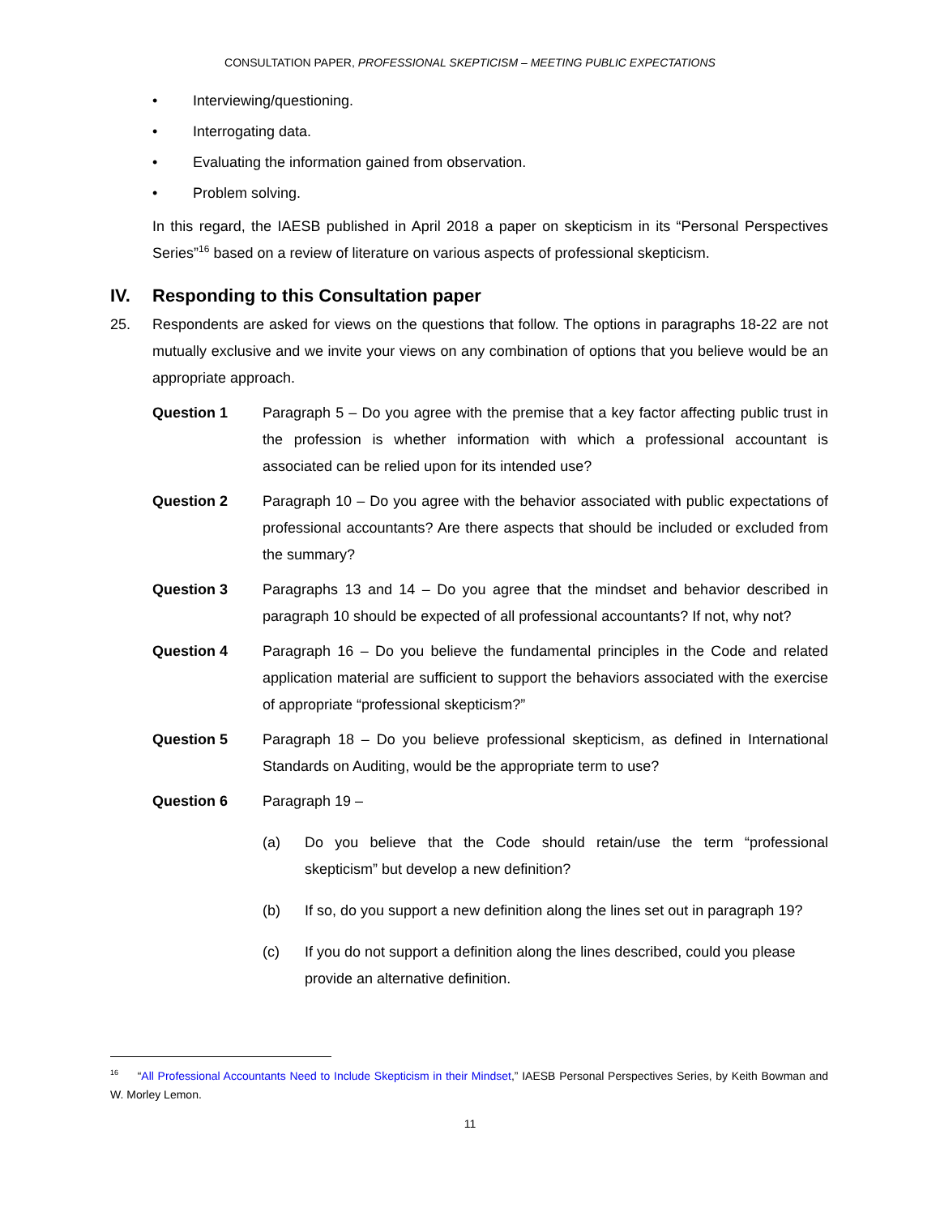CONSULTATION PAPER, PROFESSIONAL SKEPTICISM – MEETING PUBLIC EXPECTATIONS
• Interviewing/questioning.
• Interrogating data.
• Evaluating the information gained from observation.
• Problem solving.
In this regard, the IAESB published in April 2018 a paper on skepticism in its “Personal Perspectives Series”<sup>16</sup> based on a review of literature on various aspects of professional skepticism.
IV. Responding to this Consultation paper
25. Respondents are asked for views on the questions that follow. The options in paragraphs 18-22 are not mutually exclusive and we invite your views on any combination of options that you believe would be an appropriate approach.
Question 1 Paragraph 5 – Do you agree with the premise that a key factor affecting public trust in the profession is whether information with which a professional accountant is associated can be relied upon for its intended use?
Question 2 Paragraph 10 – Do you agree with the behavior associated with public expectations of professional accountants? Are there aspects that should be included or excluded from the summary?
Question 3 Paragraphs 13 and 14 – Do you agree that the mindset and behavior described in paragraph 10 should be expected of all professional accountants? If not, why not?
Question 4 Paragraph 16 – Do you believe the fundamental principles in the Code and related application material are sufficient to support the behaviors associated with the exercise of appropriate “professional skepticism?”
Question 5 Paragraph 18 – Do you believe professional skepticism, as defined in International Standards on Auditing, would be the appropriate term to use?
Question 6 Paragraph 19 –
(a) Do you believe that the Code should retain/use the term “professional skepticism” but develop a new definition?
(b) If so, do you support a new definition along the lines set out in paragraph 19?
(c) If you do not support a definition along the lines described, could you please provide an alternative definition.
<sup>16</sup> “All Professional Accountants Need to Include Skepticism in their Mindset,” IAESB Personal Perspectives Series, by Keith Bowman and W. Morley Lemon.
11